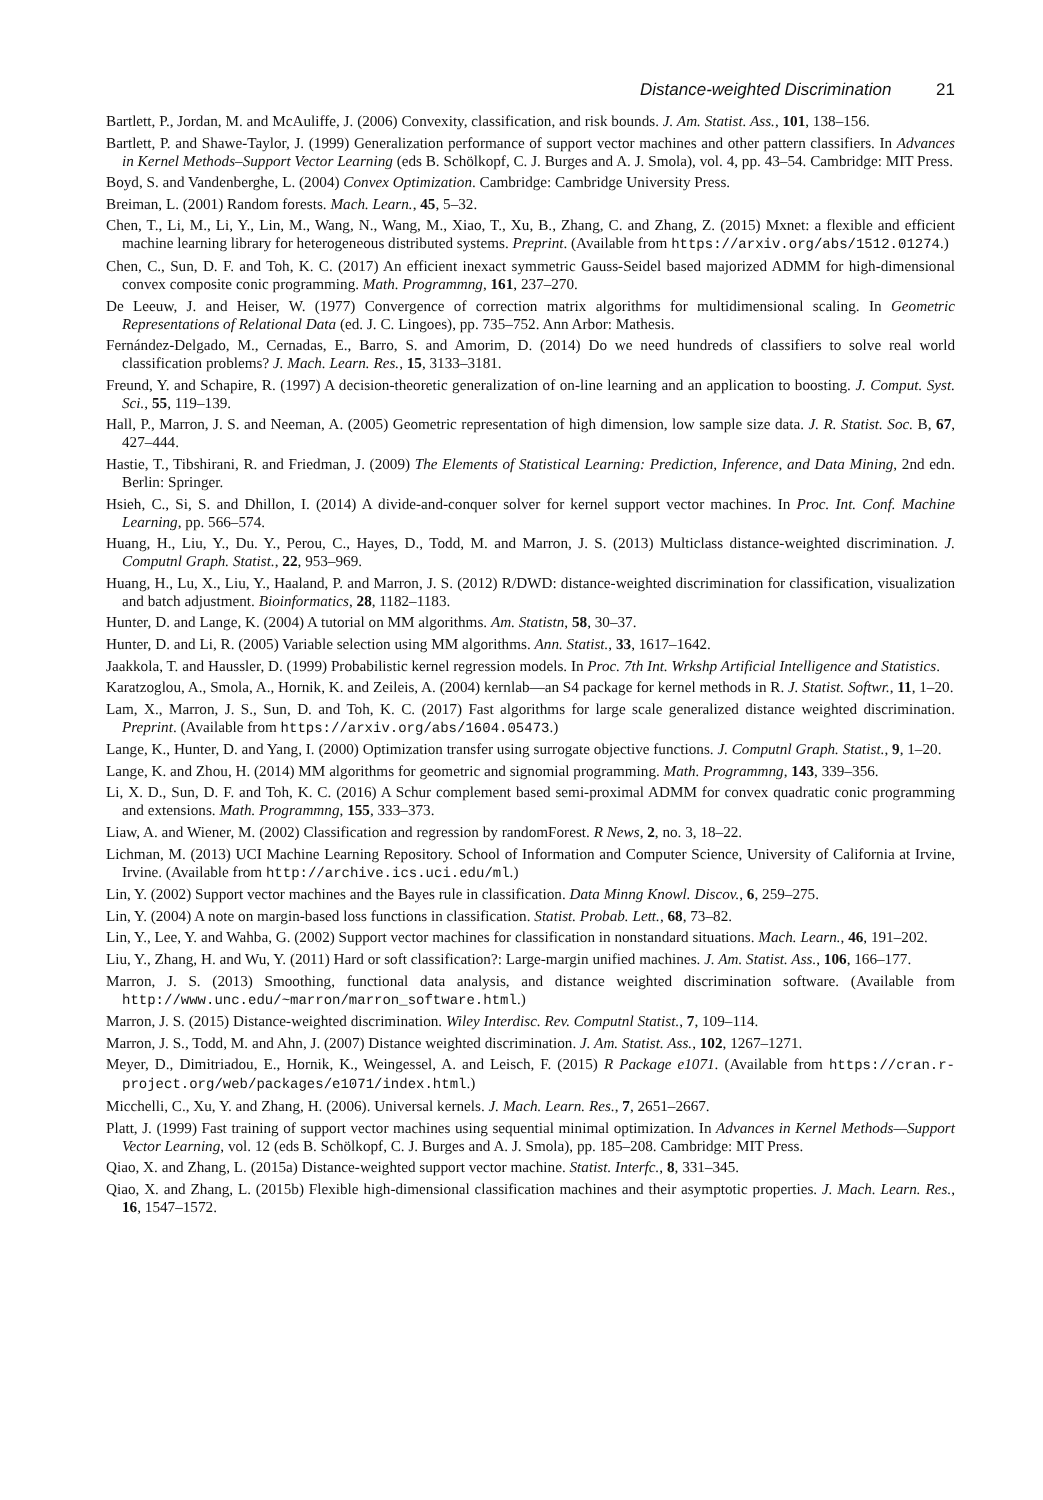Distance-weighted Discrimination 21
Bartlett, P., Jordan, M. and McAuliffe, J. (2006) Convexity, classification, and risk bounds. J. Am. Statist. Ass., 101, 138–156.
Bartlett, P. and Shawe-Taylor, J. (1999) Generalization performance of support vector machines and other pattern classifiers. In Advances in Kernel Methods–Support Vector Learning (eds B. Schölkopf, C. J. Burges and A. J. Smola), vol. 4, pp. 43–54. Cambridge: MIT Press.
Boyd, S. and Vandenberghe, L. (2004) Convex Optimization. Cambridge: Cambridge University Press.
Breiman, L. (2001) Random forests. Mach. Learn., 45, 5–32.
Chen, T., Li, M., Li, Y., Lin, M., Wang, N., Wang, M., Xiao, T., Xu, B., Zhang, C. and Zhang, Z. (2015) Mxnet: a flexible and efficient machine learning library for heterogeneous distributed systems. Preprint. (Available from https://arxiv.org/abs/1512.01274.)
Chen, C., Sun, D. F. and Toh, K. C. (2017) An efficient inexact symmetric Gauss-Seidel based majorized ADMM for high-dimensional convex composite conic programming. Math. Programmng, 161, 237–270.
De Leeuw, J. and Heiser, W. (1977) Convergence of correction matrix algorithms for multidimensional scaling. In Geometric Representations of Relational Data (ed. J. C. Lingoes), pp. 735–752. Ann Arbor: Mathesis.
Fernández-Delgado, M., Cernadas, E., Barro, S. and Amorim, D. (2014) Do we need hundreds of classifiers to solve real world classification problems? J. Mach. Learn. Res., 15, 3133–3181.
Freund, Y. and Schapire, R. (1997) A decision-theoretic generalization of on-line learning and an application to boosting. J. Comput. Syst. Sci., 55, 119–139.
Hall, P., Marron, J. S. and Neeman, A. (2005) Geometric representation of high dimension, low sample size data. J. R. Statist. Soc. B, 67, 427–444.
Hastie, T., Tibshirani, R. and Friedman, J. (2009) The Elements of Statistical Learning: Prediction, Inference, and Data Mining, 2nd edn. Berlin: Springer.
Hsieh, C., Si, S. and Dhillon, I. (2014) A divide-and-conquer solver for kernel support vector machines. In Proc. Int. Conf. Machine Learning, pp. 566–574.
Huang, H., Liu, Y., Du. Y., Perou, C., Hayes, D., Todd, M. and Marron, J. S. (2013) Multiclass distance-weighted discrimination. J. Computnl Graph. Statist., 22, 953–969.
Huang, H., Lu, X., Liu, Y., Haaland, P. and Marron, J. S. (2012) R/DWD: distance-weighted discrimination for classification, visualization and batch adjustment. Bioinformatics, 28, 1182–1183.
Hunter, D. and Lange, K. (2004) A tutorial on MM algorithms. Am. Statistn, 58, 30–37.
Hunter, D. and Li, R. (2005) Variable selection using MM algorithms. Ann. Statist., 33, 1617–1642.
Jaakkola, T. and Haussler, D. (1999) Probabilistic kernel regression models. In Proc. 7th Int. Wrkshp Artificial Intelligence and Statistics.
Karatzoglou, A., Smola, A., Hornik, K. and Zeileis, A. (2004) kernlab—an S4 package for kernel methods in R. J. Statist. Softwr., 11, 1–20.
Lam, X., Marron, J. S., Sun, D. and Toh, K. C. (2017) Fast algorithms for large scale generalized distance weighted discrimination. Preprint. (Available from https://arxiv.org/abs/1604.05473.)
Lange, K., Hunter, D. and Yang, I. (2000) Optimization transfer using surrogate objective functions. J. Computnl Graph. Statist., 9, 1–20.
Lange, K. and Zhou, H. (2014) MM algorithms for geometric and signomial programming. Math. Programmng, 143, 339–356.
Li, X. D., Sun, D. F. and Toh, K. C. (2016) A Schur complement based semi-proximal ADMM for convex quadratic conic programming and extensions. Math. Programmng, 155, 333–373.
Liaw, A. and Wiener, M. (2002) Classification and regression by randomForest. R News, 2, no. 3, 18–22.
Lichman, M. (2013) UCI Machine Learning Repository. School of Information and Computer Science, University of California at Irvine, Irvine. (Available from http://archive.ics.uci.edu/ml.)
Lin, Y. (2002) Support vector machines and the Bayes rule in classification. Data Minng Knowl. Discov., 6, 259–275.
Lin, Y. (2004) A note on margin-based loss functions in classification. Statist. Probab. Lett., 68, 73–82.
Lin, Y., Lee, Y. and Wahba, G. (2002) Support vector machines for classification in nonstandard situations. Mach. Learn., 46, 191–202.
Liu, Y., Zhang, H. and Wu, Y. (2011) Hard or soft classification?: Large-margin unified machines. J. Am. Statist. Ass., 106, 166–177.
Marron, J. S. (2013) Smoothing, functional data analysis, and distance weighted discrimination software. (Available from http://www.unc.edu/~marron/marron_software.html.)
Marron, J. S. (2015) Distance-weighted discrimination. Wiley Interdisc. Rev. Computnl Statist., 7, 109–114.
Marron, J. S., Todd, M. and Ahn, J. (2007) Distance weighted discrimination. J. Am. Statist. Ass., 102, 1267–1271.
Meyer, D., Dimitriadou, E., Hornik, K., Weingessel, A. and Leisch, F. (2015) R Package e1071. (Available from https://cran.r-project.org/web/packages/e1071/index.html.)
Micchelli, C., Xu, Y. and Zhang, H. (2006). Universal kernels. J. Mach. Learn. Res., 7, 2651–2667.
Platt, J. (1999) Fast training of support vector machines using sequential minimal optimization. In Advances in Kernel Methods—Support Vector Learning, vol. 12 (eds B. Schölkopf, C. J. Burges and A. J. Smola), pp. 185–208. Cambridge: MIT Press.
Qiao, X. and Zhang, L. (2015a) Distance-weighted support vector machine. Statist. Interfc., 8, 331–345.
Qiao, X. and Zhang, L. (2015b) Flexible high-dimensional classification machines and their asymptotic properties. J. Mach. Learn. Res., 16, 1547–1572.